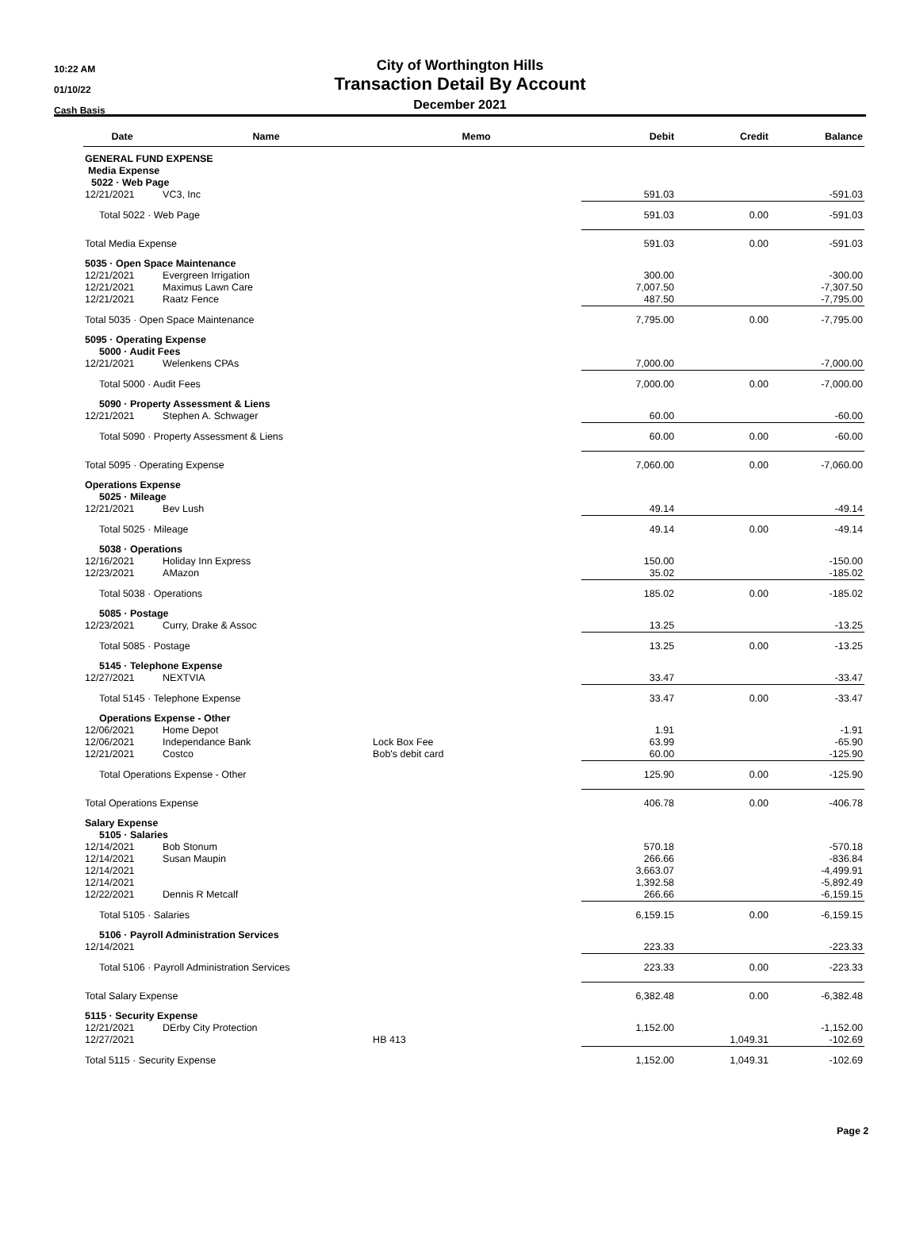10:22 AM
01/10/22
Cash Basis
City of Worthington Hills
Transaction Detail By Account
December 2021
| Date | Name | Memo | Debit | Credit | Balance |
| --- | --- | --- | --- | --- | --- |
| GENERAL FUND EXPENSE | | | | | |
| Media Expense | | | | | |
| 5022 · Web Page | | | | | |
| 12/21/2021 | VC3, Inc | | 591.03 | | -591.03 |
| Total 5022 · Web Page | | | 591.03 | 0.00 | -591.03 |
| Total Media Expense | | | 591.03 | 0.00 | -591.03 |
| 5035 · Open Space Maintenance | | | | | |
| 12/21/2021 | Evergreen Irrigation | | 300.00 | | -300.00 |
| 12/21/2021 | Maximus Lawn Care | | 7,007.50 | | -7,307.50 |
| 12/21/2021 | Raatz Fence | | 487.50 | | -7,795.00 |
| Total 5035 · Open Space Maintenance | | | 7,795.00 | 0.00 | -7,795.00 |
| 5095 · Operating Expense | | | | | |
| 5000 · Audit Fees | | | | | |
| 12/21/2021 | Welenkens CPAs | | 7,000.00 | | -7,000.00 |
| Total 5000 · Audit Fees | | | 7,000.00 | 0.00 | -7,000.00 |
| 5090 · Property Assessment & Liens | | | | | |
| 12/21/2021 | Stephen A. Schwager | | 60.00 | | -60.00 |
| Total 5090 · Property Assessment & Liens | | | 60.00 | 0.00 | -60.00 |
| Total 5095 · Operating Expense | | | 7,060.00 | 0.00 | -7,060.00 |
| Operations Expense | | | | | |
| 5025 · Mileage | | | | | |
| 12/21/2021 | Bev Lush | | 49.14 | | -49.14 |
| Total 5025 · Mileage | | | 49.14 | 0.00 | -49.14 |
| 5038 · Operations | | | | | |
| 12/16/2021 | Holiday Inn Express | | 150.00 | | -150.00 |
| 12/23/2021 | AMazon | | 35.02 | | -185.02 |
| Total 5038 · Operations | | | 185.02 | 0.00 | -185.02 |
| 5085 · Postage | | | | | |
| 12/23/2021 | Curry, Drake & Assoc | | 13.25 | | -13.25 |
| Total 5085 · Postage | | | 13.25 | 0.00 | -13.25 |
| 5145 · Telephone Expense | | | | | |
| 12/27/2021 | NEXTVIA | | 33.47 | | -33.47 |
| Total 5145 · Telephone Expense | | | 33.47 | 0.00 | -33.47 |
| Operations Expense - Other | | | | | |
| 12/06/2021 | Home Depot | | 1.91 | | -1.91 |
| 12/06/2021 | Independance Bank | Lock Box Fee | 63.99 | | -65.90 |
| 12/21/2021 | Costco | Bob's debit card | 60.00 | | -125.90 |
| Total Operations Expense - Other | | | 125.90 | 0.00 | -125.90 |
| Total Operations Expense | | | 406.78 | 0.00 | -406.78 |
| Salary Expense | | | | | |
| 5105 · Salaries | | | | | |
| 12/14/2021 | Bob Stonum | | 570.18 | | -570.18 |
| 12/14/2021 | Susan Maupin | | 266.66 | | -836.84 |
| 12/14/2021 | | | 3,663.07 | | -4,499.91 |
| 12/14/2021 | | | 1,392.58 | | -5,892.49 |
| 12/22/2021 | Dennis R Metcalf | | 266.66 | | -6,159.15 |
| Total 5105 · Salaries | | | 6,159.15 | 0.00 | -6,159.15 |
| 5106 · Payroll Administration Services | | | | | |
| 12/14/2021 | | | 223.33 | | -223.33 |
| Total 5106 · Payroll Administration Services | | | 223.33 | 0.00 | -223.33 |
| Total Salary Expense | | | 6,382.48 | 0.00 | -6,382.48 |
| 5115 · Security Expense | | | | | |
| 12/21/2021 | DErby City Protection | | 1,152.00 | | -1,152.00 |
| 12/27/2021 | | HB 413 | | 1,049.31 | -102.69 |
| Total 5115 · Security Expense | | | 1,152.00 | 1,049.31 | -102.69 |
Page 2